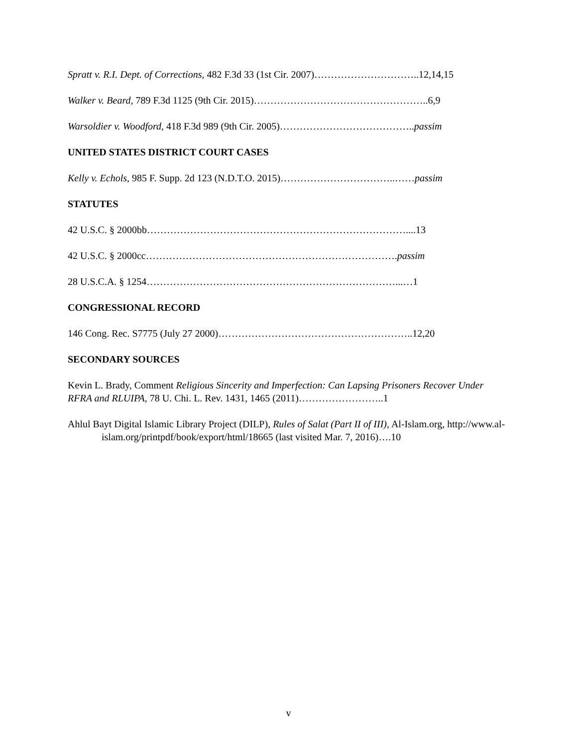Spratt v. R.I. Dept. of Corrections, 482 F.3d 33 (1st Cir. 2007)…………………………..12,14,15
Walker v. Beard, 789 F.3d 1125 (9th Cir. 2015)……………………………………………..6,9
Warsoldier v. Woodford, 418 F.3d 989 (9th Cir. 2005)…………………………………..passim
UNITED STATES DISTRICT COURT CASES
Kelly v. Echols, 985 F. Supp. 2d 123 (N.D.T.O. 2015)……………………………..……passim
STATUTES
42 U.S.C. § 2000bb……………………………………………………………………....13
42 U.S.C. § 2000cc………………………………………………………………….passim
28 U.S.C.A. § 1254…………………………………………………………………...…1
CONGRESSIONAL RECORD
146 Cong. Rec. S7775 (July 27 2000)…………………………………………………..12,20
SECONDARY SOURCES
Kevin L. Brady, Comment Religious Sincerity and Imperfection: Can Lapsing Prisoners Recover Under RFRA and RLUIPA, 78 U. Chi. L. Rev. 1431, 1465 (2011)……………………..1
Ahlul Bayt Digital Islamic Library Project (DILP), Rules of Salat (Part II of III), Al-Islam.org, http://www.al-islam.org/printpdf/book/export/html/18665 (last visited Mar. 7, 2016)….10
v